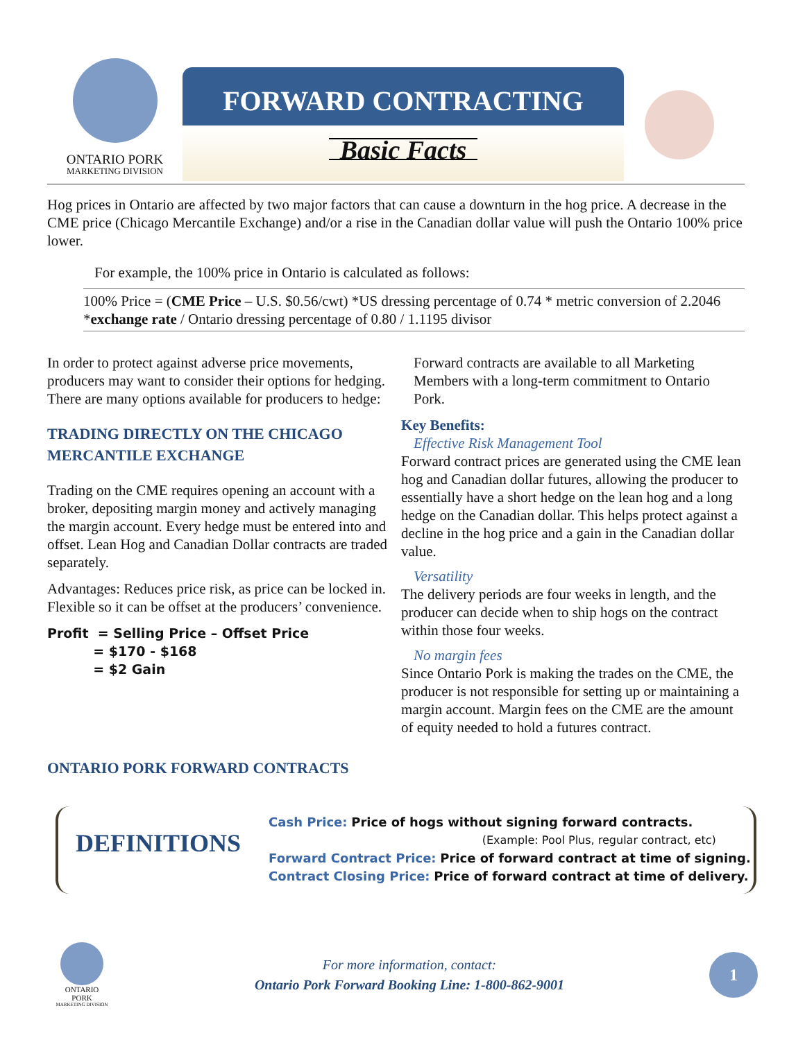ONTARIO PORK
MARKETING DIVISION
FORWARD CONTRACTING
Basic Facts
Hog prices in Ontario are affected by two major factors that can cause a downturn in the hog price. A decrease in the CME price (Chicago Mercantile Exchange) and/or a rise in the Canadian dollar value will push the Ontario 100% price lower.
For example, the 100% price in Ontario is calculated as follows:
100% Price = (CME Price – U.S. $0.56/cwt) *US dressing percentage of 0.74 * metric conversion of 2.2046 *exchange rate / Ontario dressing percentage of 0.80 / 1.1195 divisor
In order to protect against adverse price movements, producers may want to consider their options for hedging. There are many options available for producers to hedge:
TRADING DIRECTLY ON THE CHICAGO MERCANTILE EXCHANGE
Trading on the CME requires opening an account with a broker, depositing margin money and actively managing the margin account. Every hedge must be entered into and offset. Lean Hog and Canadian Dollar contracts are traded separately.
Advantages: Reduces price risk, as price can be locked in. Flexible so it can be offset at the producers’ convenience.
Profit = Selling Price – Offset Price
= $170 - $168
= $2 Gain
Forward contracts are available to all Marketing Members with a long-term commitment to Ontario Pork.
Key Benefits:
Effective Risk Management Tool
Forward contract prices are generated using the CME lean hog and Canadian dollar futures, allowing the producer to essentially have a short hedge on the lean hog and a long hedge on the Canadian dollar. This helps protect against a decline in the hog price and a gain in the Canadian dollar value.
Versatility
The delivery periods are four weeks in length, and the producer can decide when to ship hogs on the contract within those four weeks.
No margin fees
Since Ontario Pork is making the trades on the CME, the producer is not responsible for setting up or maintaining a margin account. Margin fees on the CME are the amount of equity needed to hold a futures contract.
ONTARIO PORK FORWARD CONTRACTS
DEFINITIONS
Cash Price: Price of hogs without signing forward contracts.
(Example: Pool Plus, regular contract, etc)
Forward Contract Price: Price of forward contract at time of signing.
Contract Closing Price: Price of forward contract at time of delivery.
ONTARIO PORK
MARKETING DIVISION
For more information, contact:
Ontario Pork Forward Booking Line: 1-800-862-9001
1